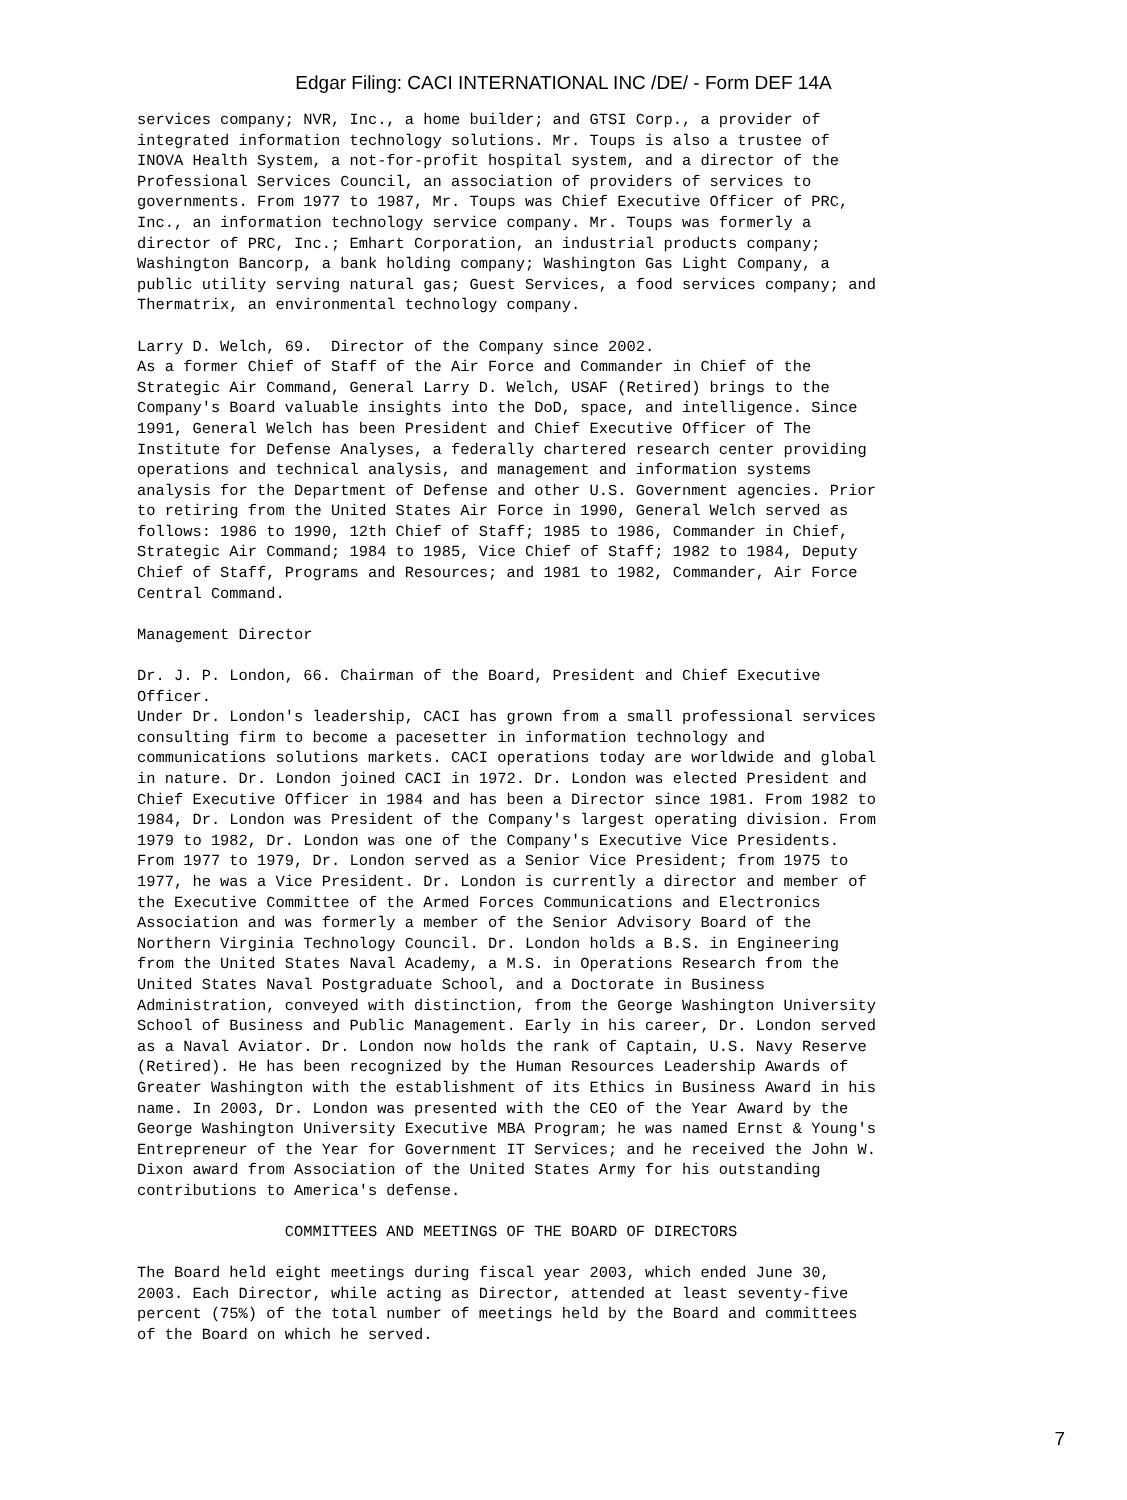Edgar Filing: CACI INTERNATIONAL INC /DE/ - Form DEF 14A
services company; NVR, Inc., a home builder; and GTSI Corp., a provider of
integrated information technology solutions. Mr. Toups is also a trustee of
INOVA Health System, a not-for-profit hospital system, and a director of the
Professional Services Council, an association of providers of services to
governments. From 1977 to 1987, Mr. Toups was Chief Executive Officer of PRC,
Inc., an information technology service company. Mr. Toups was formerly a
director of PRC, Inc.; Emhart Corporation, an industrial products company;
Washington Bancorp, a bank holding company; Washington Gas Light Company, a
public utility serving natural gas; Guest Services, a food services company; and
Thermatrix, an environmental technology company.

Larry D. Welch, 69.  Director of the Company since 2002.
As a former Chief of Staff of the Air Force and Commander in Chief of the
Strategic Air Command, General Larry D. Welch, USAF (Retired) brings to the
Company's Board valuable insights into the DoD, space, and intelligence. Since
1991, General Welch has been President and Chief Executive Officer of The
Institute for Defense Analyses, a federally chartered research center providing
operations and technical analysis, and management and information systems
analysis for the Department of Defense and other U.S. Government agencies. Prior
to retiring from the United States Air Force in 1990, General Welch served as
follows: 1986 to 1990, 12th Chief of Staff; 1985 to 1986, Commander in Chief,
Strategic Air Command; 1984 to 1985, Vice Chief of Staff; 1982 to 1984, Deputy
Chief of Staff, Programs and Resources; and 1981 to 1982, Commander, Air Force
Central Command.

Management Director

Dr. J. P. London, 66. Chairman of the Board, President and Chief Executive
Officer.
Under Dr. London's leadership, CACI has grown from a small professional services
consulting firm to become a pacesetter in information technology and
communications solutions markets. CACI operations today are worldwide and global
in nature. Dr. London joined CACI in 1972. Dr. London was elected President and
Chief Executive Officer in 1984 and has been a Director since 1981. From 1982 to
1984, Dr. London was President of the Company's largest operating division. From
1979 to 1982, Dr. London was one of the Company's Executive Vice Presidents.
From 1977 to 1979, Dr. London served as a Senior Vice President; from 1975 to
1977, he was a Vice President. Dr. London is currently a director and member of
the Executive Committee of the Armed Forces Communications and Electronics
Association and was formerly a member of the Senior Advisory Board of the
Northern Virginia Technology Council. Dr. London holds a B.S. in Engineering
from the United States Naval Academy, a M.S. in Operations Research from the
United States Naval Postgraduate School, and a Doctorate in Business
Administration, conveyed with distinction, from the George Washington University
School of Business and Public Management. Early in his career, Dr. London served
as a Naval Aviator. Dr. London now holds the rank of Captain, U.S. Navy Reserve
(Retired). He has been recognized by the Human Resources Leadership Awards of
Greater Washington with the establishment of its Ethics in Business Award in his
name. In 2003, Dr. London was presented with the CEO of the Year Award by the
George Washington University Executive MBA Program; he was named Ernst & Young's
Entrepreneur of the Year for Government IT Services; and he received the John W.
Dixon award from Association of the United States Army for his outstanding
contributions to America's defense.

                COMMITTEES AND MEETINGS OF THE BOARD OF DIRECTORS

The Board held eight meetings during fiscal year 2003, which ended June 30,
2003. Each Director, while acting as Director, attended at least seventy-five
percent (75%) of the total number of meetings held by the Board and committees
of the Board on which he served.
7